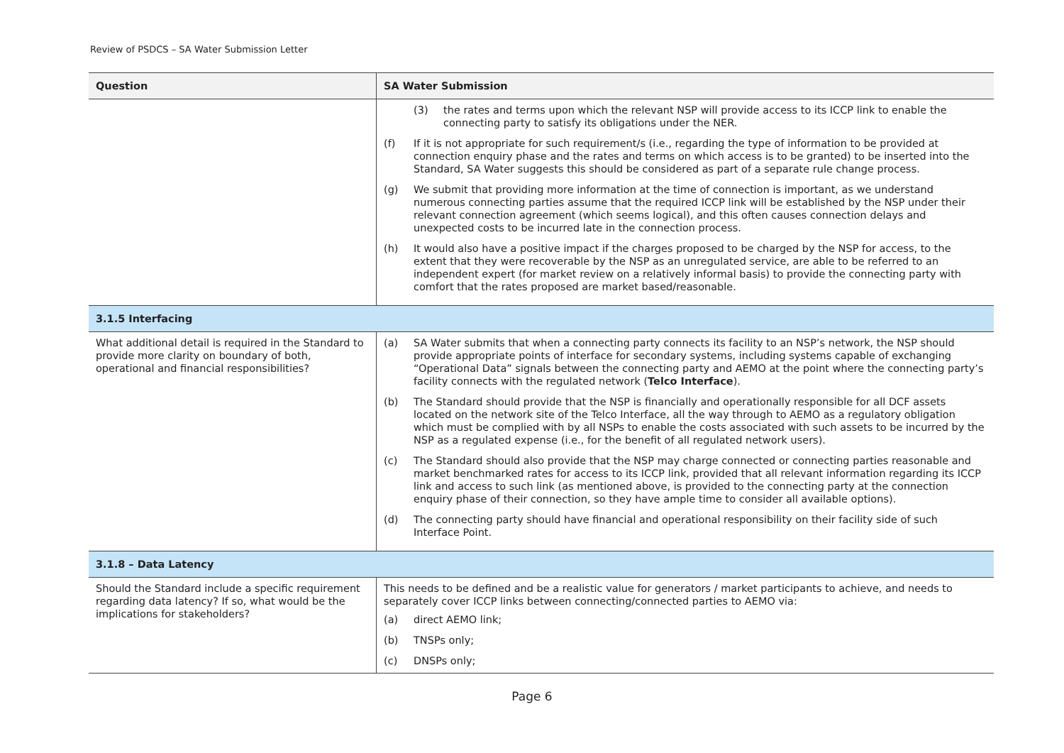Review of PSDCS – SA Water Submission Letter
| Question | SA Water Submission |
| --- | --- |
| | (3) the rates and terms upon which the relevant NSP will provide access to its ICCP link to enable the connecting party to satisfy its obligations under the NER. (f) If it is not appropriate for such requirement/s (i.e., regarding the type of information to be provided at connection enquiry phase and the rates and terms on which access is to be granted) to be inserted into the Standard, SA Water suggests this should be considered as part of a separate rule change process. (g) We submit that providing more information at the time of connection is important, as we understand numerous connecting parties assume that the required ICCP link will be established by the NSP under their relevant connection agreement (which seems logical), and this often causes connection delays and unexpected costs to be incurred late in the connection process. (h) It would also have a positive impact if the charges proposed to be charged by the NSP for access, to the extent that they were recoverable by the NSP as an unregulated service, are able to be referred to an independent expert (for market review on a relatively informal basis) to provide the connecting party with comfort that the rates proposed are market based/reasonable. |
| 3.1.5 Interfacing | |
| What additional detail is required in the Standard to provide more clarity on boundary of both, operational and financial responsibilities? | (a) SA Water submits that when a connecting party connects its facility to an NSP’s network, the NSP should provide appropriate points of interface for secondary systems, including systems capable of exchanging “Operational Data” signals between the connecting party and AEMO at the point where the connecting party’s facility connects with the regulated network ( Telco Interface ). (b) The Standard should provide that the NSP is financially and operationally responsible for all DCF assets located on the network site of the Telco Interface, all the way through to AEMO as a regulatory obligation which must be complied with by all NSPs to enable the costs associated with such assets to be incurred by the NSP as a regulated expense (i.e., for the benefit of all regulated network users). (c) The Standard should also provide that the NSP may charge connected or connecting parties reasonable and market benchmarked rates for access to its ICCP link, provided that all relevant information regarding its ICCP link and access to such link (as mentioned above, is provided to the connecting party at the connection enquiry phase of their connection, so they have ample time to consider all available options). (d) The connecting party should have financial and operational responsibility on their facility side of such Interface Point. |
| 3.1.8 – Data Latency | |
| Should the Standard include a specific requirement regarding data latency? If so, what would be the implications for stakeholders? | This needs to be defined and be a realistic value for generators / market participants to achieve, and needs to separately cover ICCP links between connecting/connected parties to AEMO via: (a) direct AEMO link; (b) TNSPs only; (c) DNSPs only; |
Page 6